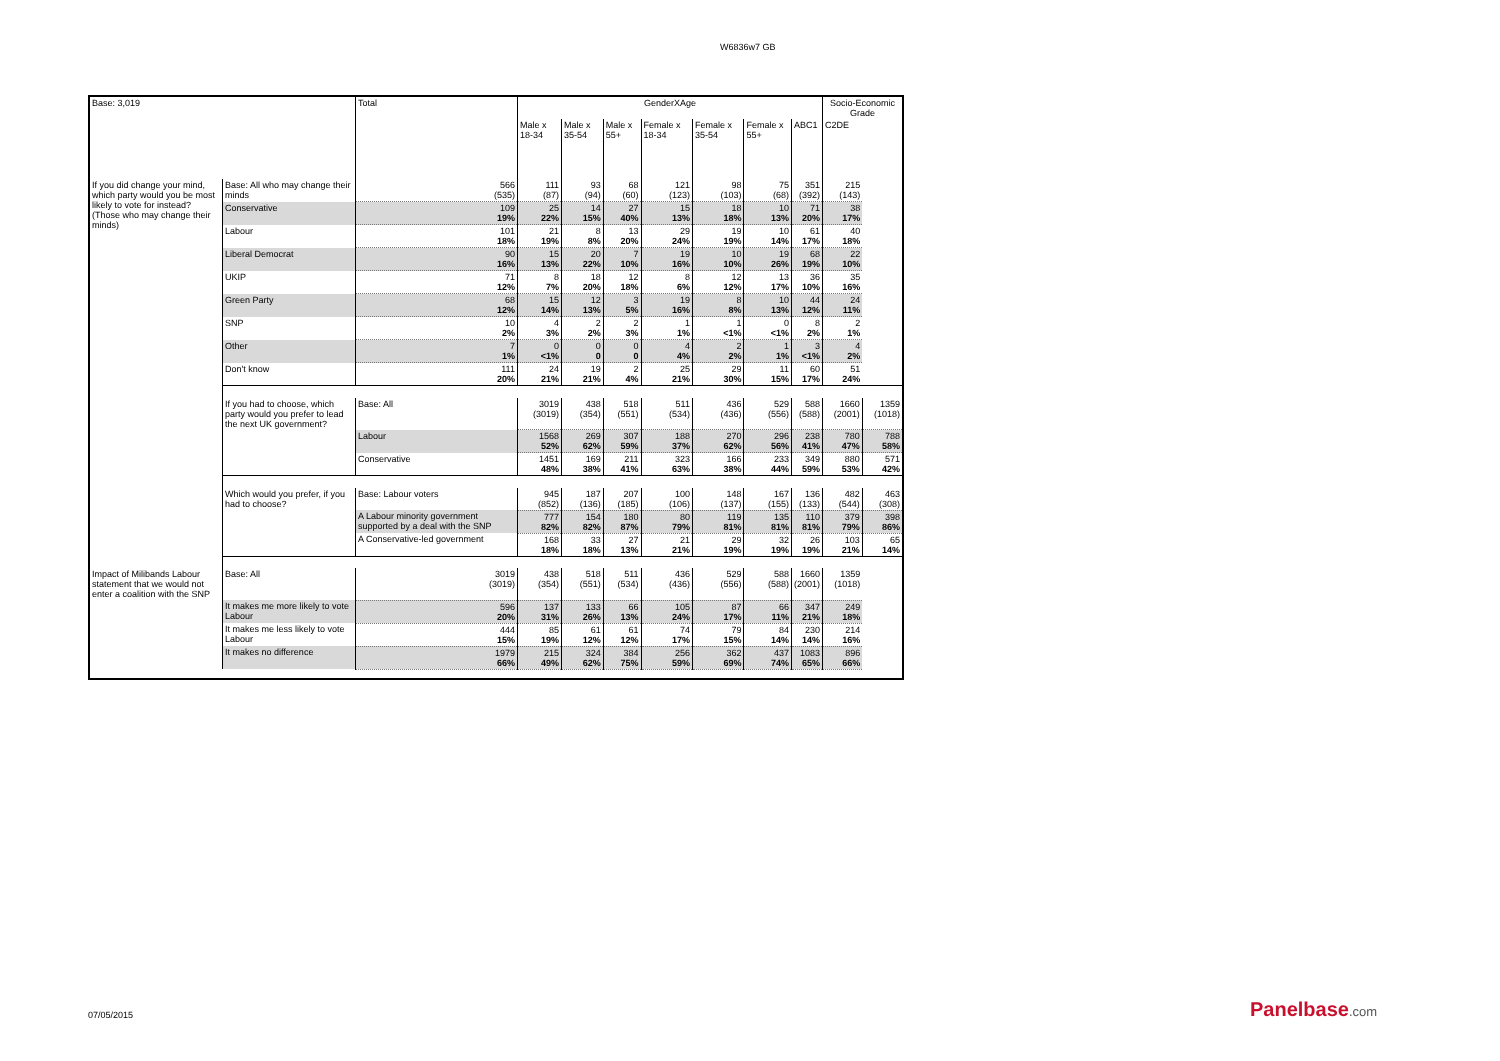W6836w7 GB
| Base: 3,019 | | Total | GenderXAge | | | | | | | Socio-Economic Grade | |
| --- | --- | --- | --- | --- | --- | --- | --- | --- | --- | --- | --- |
| | | | Male x 18-34 | Male x 35-54 | Male x 55+ | Female x 18-34 | Female x 35-54 | Female x 55+ | ABC1 | C2DE | |
| If you did change your mind, which party would you be most likely to vote for instead? (Those who may change their minds) | Base: All who may change their minds | 566 (535) | 111 (87) | 93 (94) | 68 (60) | 121 (123) | 98 (103) | 75 (68) | 351 (392) | 215 (143) | |
| | Conservative | 109 19% | 25 22% | 14 15% | 27 40% | 15 13% | 18 18% | 10 13% | 71 20% | 38 17% | |
| | Labour | 101 18% | 21 19% | 8 8% | 13 20% | 29 24% | 19 19% | 10 14% | 61 17% | 40 18% | |
| | Liberal Democrat | 90 16% | 15 13% | 20 22% | 7 10% | 19 16% | 10 10% | 19 26% | 68 19% | 22 10% | |
| | UKIP | 71 12% | 8 7% | 18 20% | 12 18% | 8 6% | 12 12% | 13 17% | 36 10% | 35 16% | |
| | Green Party | 68 12% | 15 14% | 12 13% | 3 5% | 19 16% | 8 8% | 10 13% | 44 12% | 24 11% | |
| | SNP | 10 2% | 4 3% | 2 2% | 2 3% | 1 1% | 1 <1% | 0 <1% | 8 2% | 2 1% | |
| | Other | 7 1% | 0 <1% | 0 0 | 0 0 | 4 4% | 2 2% | 1 1% | 3 <1% | 4 2% | |
| | Don't know | 111 20% | 24 21% | 19 21% | 2 4% | 25 21% | 29 30% | 11 15% | 60 17% | 51 24% | |
| | If you had to choose, which party would you prefer to lead the next UK government? | Base: All | 3019 (3019) | 438 (354) | 518 (551) | 511 (534) | 436 (436) | 529 (556) | 588 (588) | 1660 (2001) | 1359 (1018) |
| | | Labour | 1568 52% | 269 62% | 307 59% | 188 37% | 270 62% | 296 56% | 238 41% | 780 47% | 788 58% |
| | | Conservative | 1451 48% | 169 38% | 211 41% | 323 63% | 166 38% | 233 44% | 349 59% | 880 53% | 571 42% |
| | Which would you prefer, if you had to choose? | Base: Labour voters | 945 (852) | 187 (136) | 207 (185) | 100 (106) | 148 (137) | 167 (155) | 136 (133) | 482 (544) | 463 (308) |
| | | A Labour minority government supported by a deal with the SNP | 777 82% | 154 82% | 180 87% | 80 79% | 119 81% | 135 81% | 110 81% | 379 79% | 398 86% |
| | | A Conservative-led government | 168 18% | 33 18% | 27 13% | 21 21% | 29 19% | 32 19% | 26 19% | 103 21% | 65 14% |
| Impact of Milibands Labour statement that we would not enter a coalition with the SNP | Base: All | 3019 (3019) | 438 (354) | 518 (551) | 511 (534) | 436 (436) | 529 (556) | 588 (588) | 1660 (2001) | 1359 (1018) | |
| | It makes me more likely to vote Labour | 596 20% | 137 31% | 133 26% | 66 13% | 105 24% | 87 17% | 66 11% | 347 21% | 249 18% | |
| | It makes me less likely to vote Labour | 444 15% | 85 19% | 61 12% | 61 12% | 74 17% | 79 15% | 84 14% | 230 14% | 214 16% | |
| | It makes no difference | 1979 66% | 215 49% | 324 62% | 384 75% | 256 59% | 362 69% | 437 74% | 1083 65% | 896 66% | |
07/05/2015 Panelbase.com